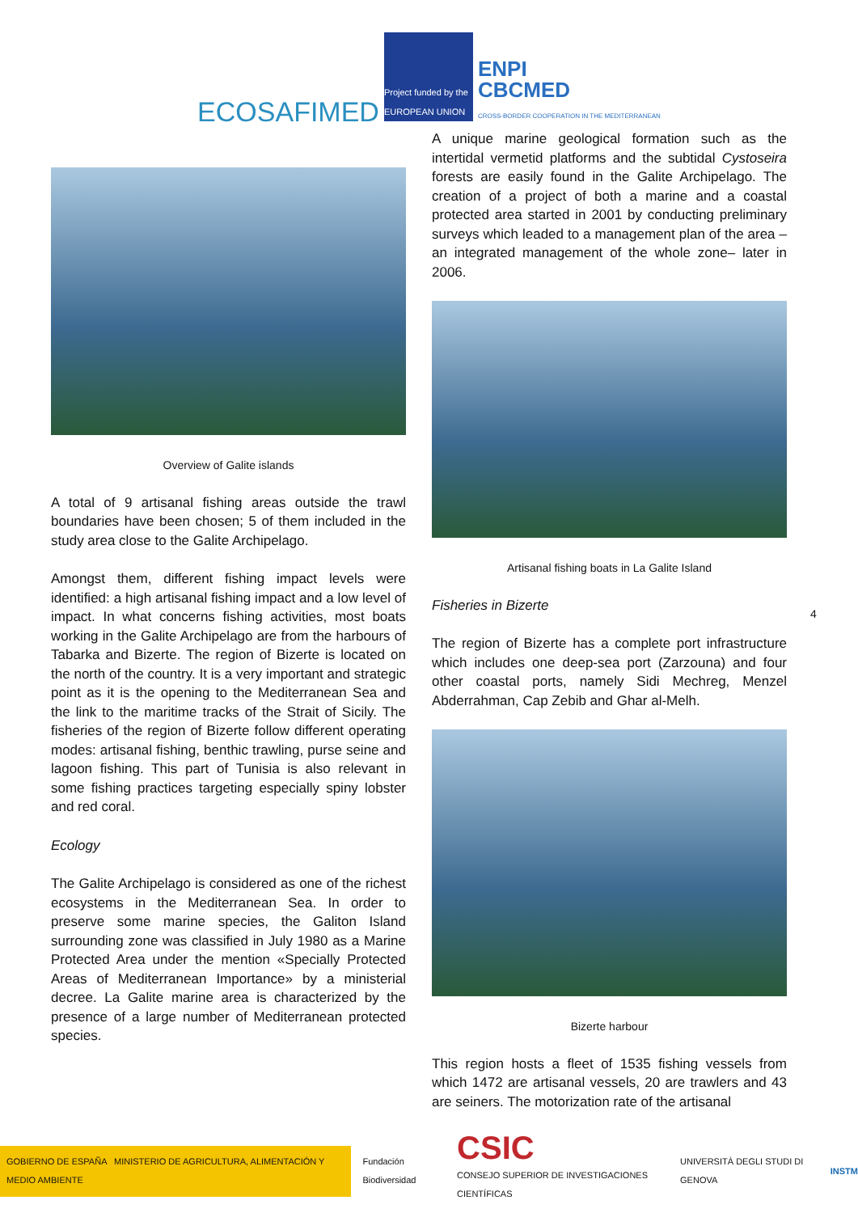ECOSAFIMED
Project funded by the EUROPEAN UNION
ENPI
CBCMED
CROSS-BORDER COOPERATION IN THE MEDITERRANEAN
Overview of Galite islands
A total of 9 artisanal fishing areas outside the trawl boundaries have been chosen; 5 of them included in the study area close to the Galite Archipelago.
Amongst them, different fishing impact levels were identified: a high artisanal fishing impact and a low level of impact. In what concerns fishing activities, most boats working in the Galite Archipelago are from the harbours of Tabarka and Bizerte. The region of Bizerte is located on the north of the country. It is a very important and strategic point as it is the opening to the Mediterranean Sea and the link to the maritime tracks of the Strait of Sicily. The fisheries of the region of Bizerte follow different operating modes: artisanal fishing, benthic trawling, purse seine and lagoon fishing. This part of Tunisia is also relevant in some fishing practices targeting especially spiny lobster and red coral.
Ecology
The Galite Archipelago is considered as one of the richest ecosystems in the Mediterranean Sea. In order to preserve some marine species, the Galiton Island surrounding zone was classified in July 1980 as a Marine Protected Area under the mention «Specially Protected Areas of Mediterranean Importance» by a ministerial decree. La Galite marine area is characterized by the presence of a large number of Mediterranean protected species.
A unique marine geological formation such as the intertidal vermetid platforms and the subtidal Cystoseira forests are easily found in the Galite Archipelago. The creation of a project of both a marine and a coastal protected area started in 2001 by conducting preliminary surveys which leaded to a management plan of the area –an integrated management of the whole zone– later in 2006.
Artisanal fishing boats in La Galite Island
Fisheries in Bizerte
The region of Bizerte has a complete port infrastructure which includes one deep-sea port (Zarzouna) and four other coastal ports, namely Sidi Mechreg, Menzel Abderrahman, Cap Zebib and Ghar al-Melh.
Bizerte harbour
This region hosts a fleet of 1535 fishing vessels from which 1472 are artisanal vessels, 20 are trawlers and 43 are seiners. The motorization rate of the artisanal
4
GOBIERNO DE ESPAÑA MINISTERIO DE AGRICULTURA, ALIMENTACIÓN Y MEDIO AMBIENTE Fundación Biodiversidad CSIC
CONSEJO SUPERIOR DE INVESTIGACIONES CIENTÍFICAS UNIVERSITÀ DEGLI STUDI DI GENOVA INSTM